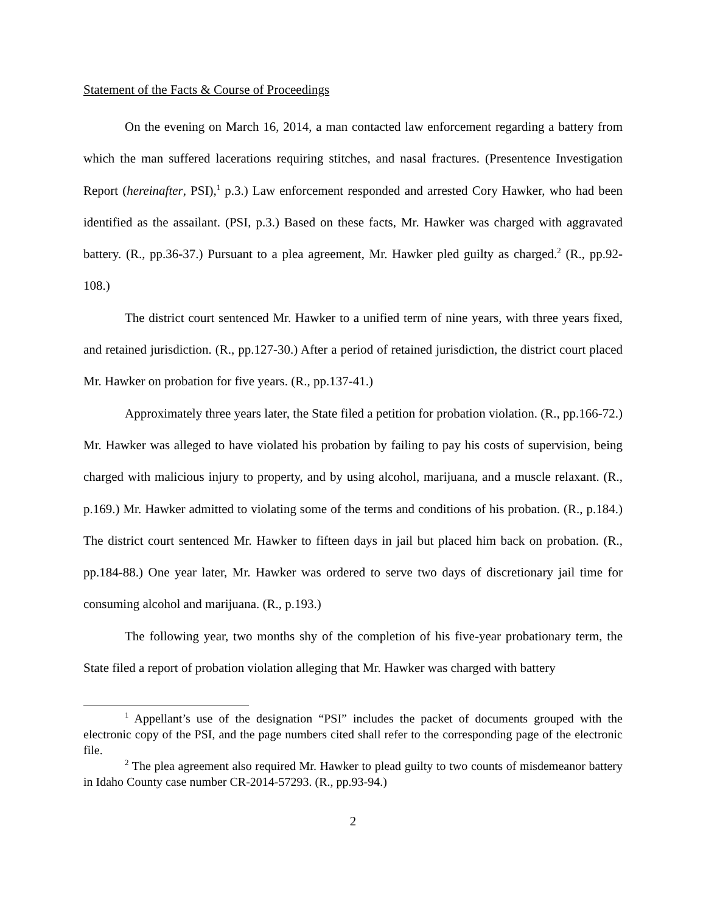Statement of the Facts & Course of Proceedings
On the evening on March 16, 2014, a man contacted law enforcement regarding a battery from which the man suffered lacerations requiring stitches, and nasal fractures. (Presentence Investigation Report (hereinafter, PSI),<sup>1</sup> p.3.) Law enforcement responded and arrested Cory Hawker, who had been identified as the assailant. (PSI, p.3.) Based on these facts, Mr. Hawker was charged with aggravated battery. (R., pp.36-37.) Pursuant to a plea agreement, Mr. Hawker pled guilty as charged.<sup>2</sup> (R., pp.92-108.)
The district court sentenced Mr. Hawker to a unified term of nine years, with three years fixed, and retained jurisdiction. (R., pp.127-30.) After a period of retained jurisdiction, the district court placed Mr. Hawker on probation for five years. (R., pp.137-41.)
Approximately three years later, the State filed a petition for probation violation. (R., pp.166-72.) Mr. Hawker was alleged to have violated his probation by failing to pay his costs of supervision, being charged with malicious injury to property, and by using alcohol, marijuana, and a muscle relaxant. (R., p.169.) Mr. Hawker admitted to violating some of the terms and conditions of his probation. (R., p.184.) The district court sentenced Mr. Hawker to fifteen days in jail but placed him back on probation. (R., pp.184-88.) One year later, Mr. Hawker was ordered to serve two days of discretionary jail time for consuming alcohol and marijuana. (R., p.193.)
The following year, two months shy of the completion of his five-year probationary term, the State filed a report of probation violation alleging that Mr. Hawker was charged with battery
<sup>1</sup> Appellant’s use of the designation “PSI” includes the packet of documents grouped with the electronic copy of the PSI, and the page numbers cited shall refer to the corresponding page of the electronic file.
<sup>2</sup> The plea agreement also required Mr. Hawker to plead guilty to two counts of misdemeanor battery in Idaho County case number CR-2014-57293. (R., pp.93-94.)
2